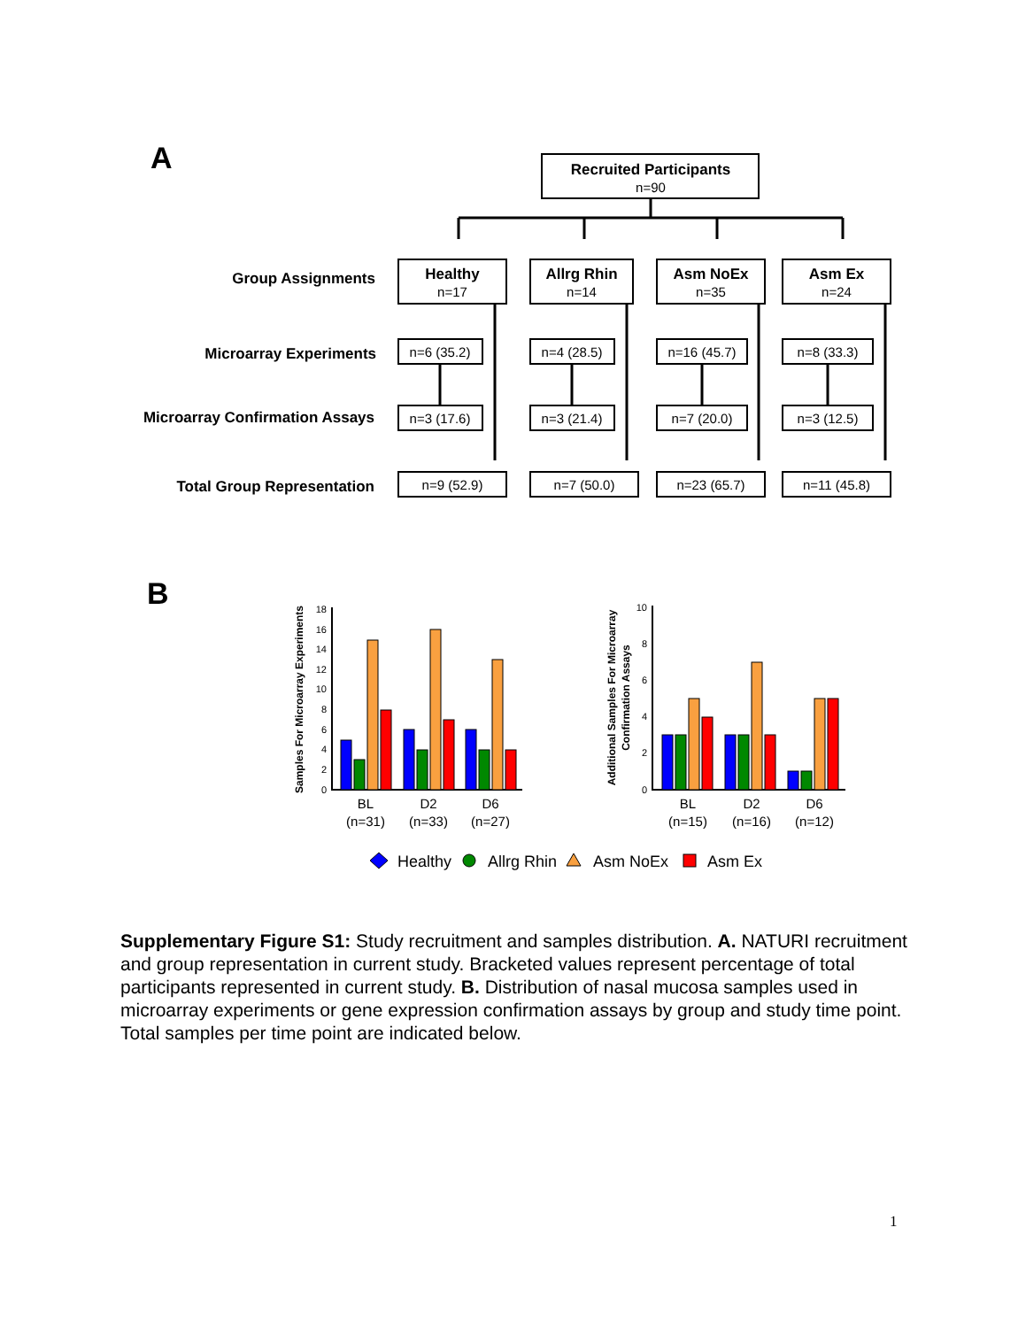A
Recruited Participants
n=90
Group Assignments
Microarray Experiments
Microarray Confirmation Assays
Total Group Representation
Healthy
n=17
Allrg Rhin
n=14
Asm NoEx
n=35
Asm Ex
n=24
n=6 (35.2)
n=4 (28.5)
n=16 (45.7)
n=8 (33.3)
n=3 (17.6)
n=3 (21.4)
n=7 (20.0)
n=3 (12.5)
n=9 (52.9)
n=7 (50.0)
n=23 (65.7)
n=11 (45.8)
B
18
16
14
12
10
8
6
4
2
0
10
8
6
4
2
0
Samples For Microarray Experiments
Additional Samples For Microarray
Confirmation Assays
BL
(n=31)
D2
(n=33)
D6
(n=27)
BL
(n=15)
D2
(n=16)
D6
(n=12)
Healthy
Allrg Rhin
Asm NoEx
Asm Ex
Supplementary Figure S1: Study recruitment and samples distribution. A. NATURI recruitment and group representation in current study. Bracketed values represent percentage of total participants represented in current study. B. Distribution of nasal mucosa samples used in microarray experiments or gene expression confirmation assays by group and study time point. Total samples per time point are indicated below.
1